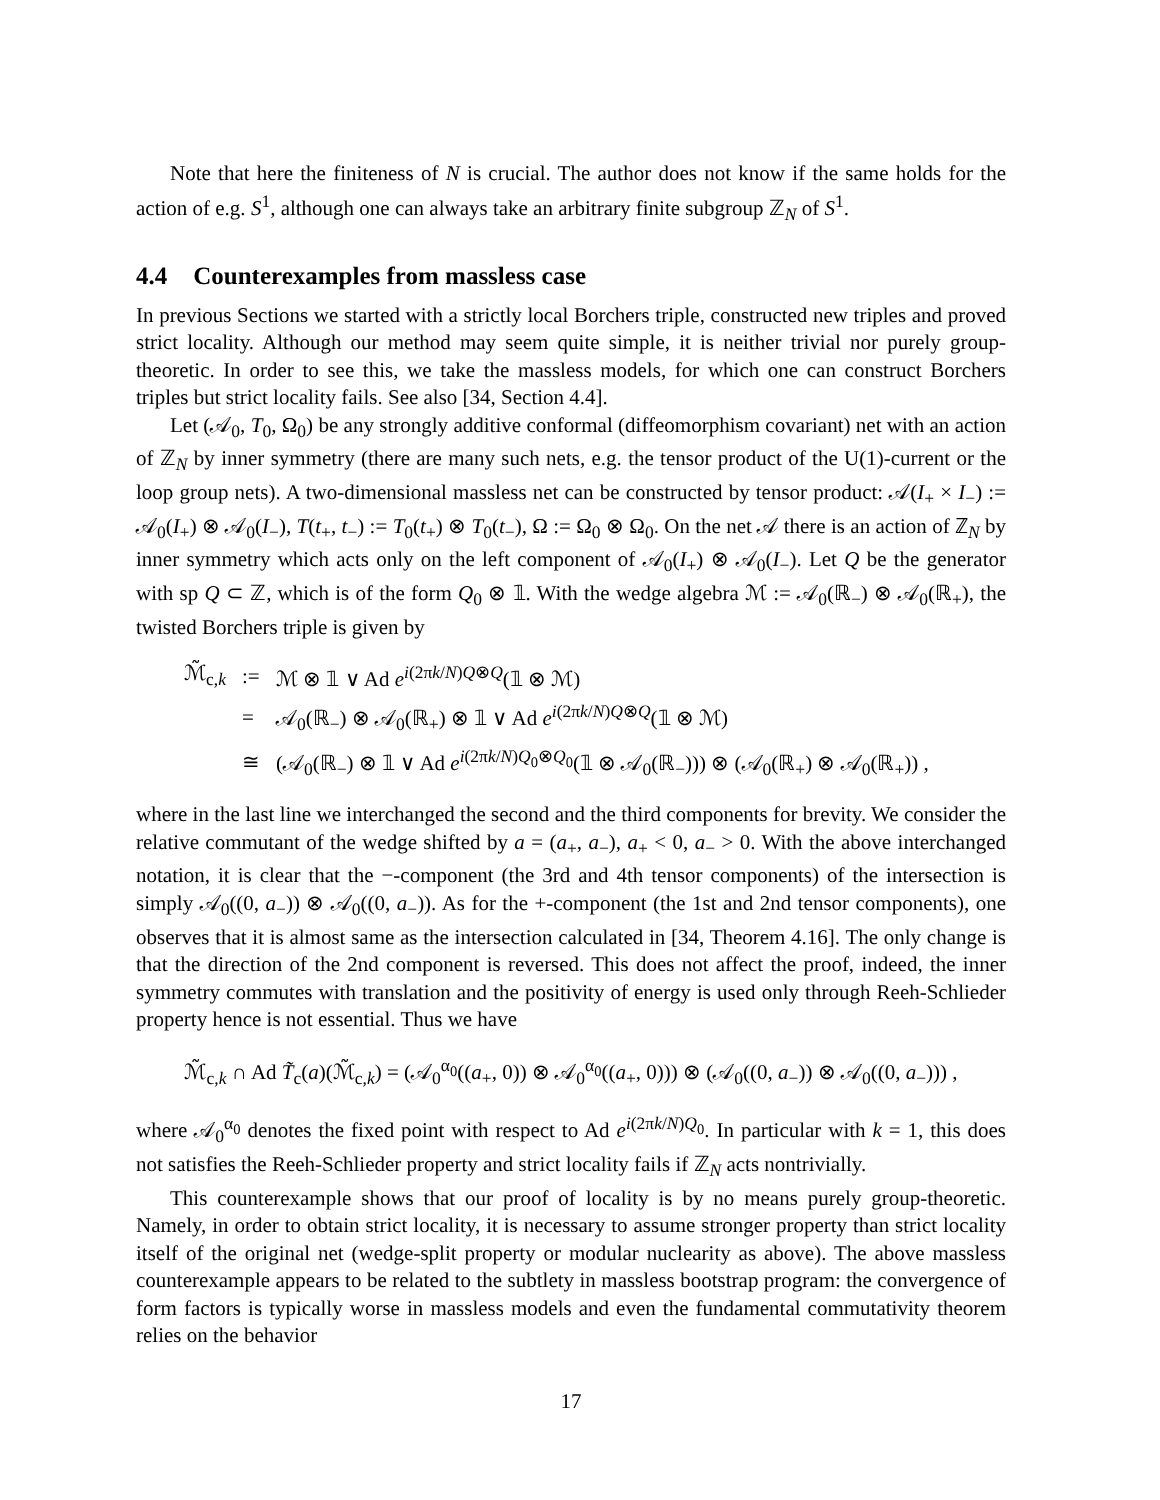Note that here the finiteness of N is crucial. The author does not know if the same holds for the action of e.g. S<sup>1</sup>, although one can always take an arbitrary finite subgroup ℤ<sub>N</sub> of S<sup>1</sup>.
4.4 Counterexamples from massless case
In previous Sections we started with a strictly local Borchers triple, constructed new triples and proved strict locality. Although our method may seem quite simple, it is neither trivial nor purely group-theoretic. In order to see this, we take the massless models, for which one can construct Borchers triples but strict locality fails. See also [34, Section 4.4].
Let (𝒜<sub>0</sub>, T<sub>0</sub>, Ω<sub>0</sub>) be any strongly additive conformal (diffeomorphism covariant) net with an action of ℤ<sub>N</sub> by inner symmetry (there are many such nets, e.g. the tensor product of the U(1)-current or the loop group nets). A two-dimensional massless net can be constructed by tensor product: 𝒜(I<sub>+</sub> × I<sub>−</sub>) := 𝒜<sub>0</sub>(I<sub>+</sub>) ⊗ 𝒜<sub>0</sub>(I<sub>−</sub>), T(t<sub>+</sub>, t<sub>−</sub>) := T<sub>0</sub>(t<sub>+</sub>) ⊗ T<sub>0</sub>(t<sub>−</sub>), Ω := Ω<sub>0</sub> ⊗ Ω<sub>0</sub>. On the net 𝒜 there is an action of ℤ<sub>N</sub> by inner symmetry which acts only on the left component of 𝒜<sub>0</sub>(I<sub>+</sub>) ⊗ 𝒜<sub>0</sub>(I<sub>−</sub>). Let Q be the generator with sp Q ⊂ ℤ, which is of the form Q<sub>0</sub> ⊗ 𝟙. With the wedge algebra ℳ := 𝒜<sub>0</sub>(ℝ<sub>−</sub>) ⊗ 𝒜<sub>0</sub>(ℝ<sub>+</sub>), the twisted Borchers triple is given by
| ℳ̃<sub>c,k</sub> | := | ℳ ⊗ 𝟙 ∨ Ad e<sup>i(2πk/N)Q⊗Q</sup>(𝟙 ⊗ ℳ) |
| | = | 𝒜<sub>0</sub>(ℝ<sub>−</sub>) ⊗ 𝒜<sub>0</sub>(ℝ<sub>+</sub>) ⊗ 𝟙 ∨ Ad e<sup>i(2πk/N)Q⊗Q</sup>(𝟙 ⊗ ℳ) |
| | ≅ | (𝒜<sub>0</sub>(ℝ<sub>−</sub>) ⊗ 𝟙 ∨ Ad e<sup>i(2πk/N)Q<sub>0</sub>⊗Q<sub>0</sub></sup>(𝟙 ⊗ 𝒜<sub>0</sub>(ℝ<sub>−</sub>))) ⊗ (𝒜<sub>0</sub>(ℝ<sub>+</sub>) ⊗ 𝒜<sub>0</sub>(ℝ<sub>+</sub>)) , |
where in the last line we interchanged the second and the third components for brevity. We consider the relative commutant of the wedge shifted by a = (a<sub>+</sub>, a<sub>−</sub>), a<sub>+</sub> < 0, a<sub>−</sub> > 0. With the above interchanged notation, it is clear that the −-component (the 3rd and 4th tensor components) of the intersection is simply 𝒜<sub>0</sub>((0, a<sub>−</sub>)) ⊗ 𝒜<sub>0</sub>((0, a<sub>−</sub>)). As for the +-component (the 1st and 2nd tensor components), one observes that it is almost same as the intersection calculated in [34, Theorem 4.16]. The only change is that the direction of the 2nd component is reversed. This does not affect the proof, indeed, the inner symmetry commutes with translation and the positivity of energy is used only through Reeh-Schlieder property hence is not essential. Thus we have
ℳ̃<sub>c,k</sub> ∩ Ad T̃<sub>c</sub>(a)(ℳ̃<sub>c,k</sub>) = (𝒜<sub>0</sub><sup>α<sub>0</sub></sup>((a<sub>+</sub>, 0)) ⊗ 𝒜<sub>0</sub><sup>α<sub>0</sub></sup>((a<sub>+</sub>, 0))) ⊗ (𝒜<sub>0</sub>((0, a<sub>−</sub>)) ⊗ 𝒜<sub>0</sub>((0, a<sub>−</sub>))) ,
where 𝒜<sub>0</sub><sup>α<sub>0</sub></sup> denotes the fixed point with respect to Ad e<sup>i(2πk/N)Q<sub>0</sub></sup>. In particular with k = 1, this does not satisfies the Reeh-Schlieder property and strict locality fails if ℤ<sub>N</sub> acts nontrivially.
This counterexample shows that our proof of locality is by no means purely group-theoretic. Namely, in order to obtain strict locality, it is necessary to assume stronger property than strict locality itself of the original net (wedge-split property or modular nuclearity as above). The above massless counterexample appears to be related to the subtlety in massless bootstrap program: the convergence of form factors is typically worse in massless models and even the fundamental commutativity theorem relies on the behavior
17